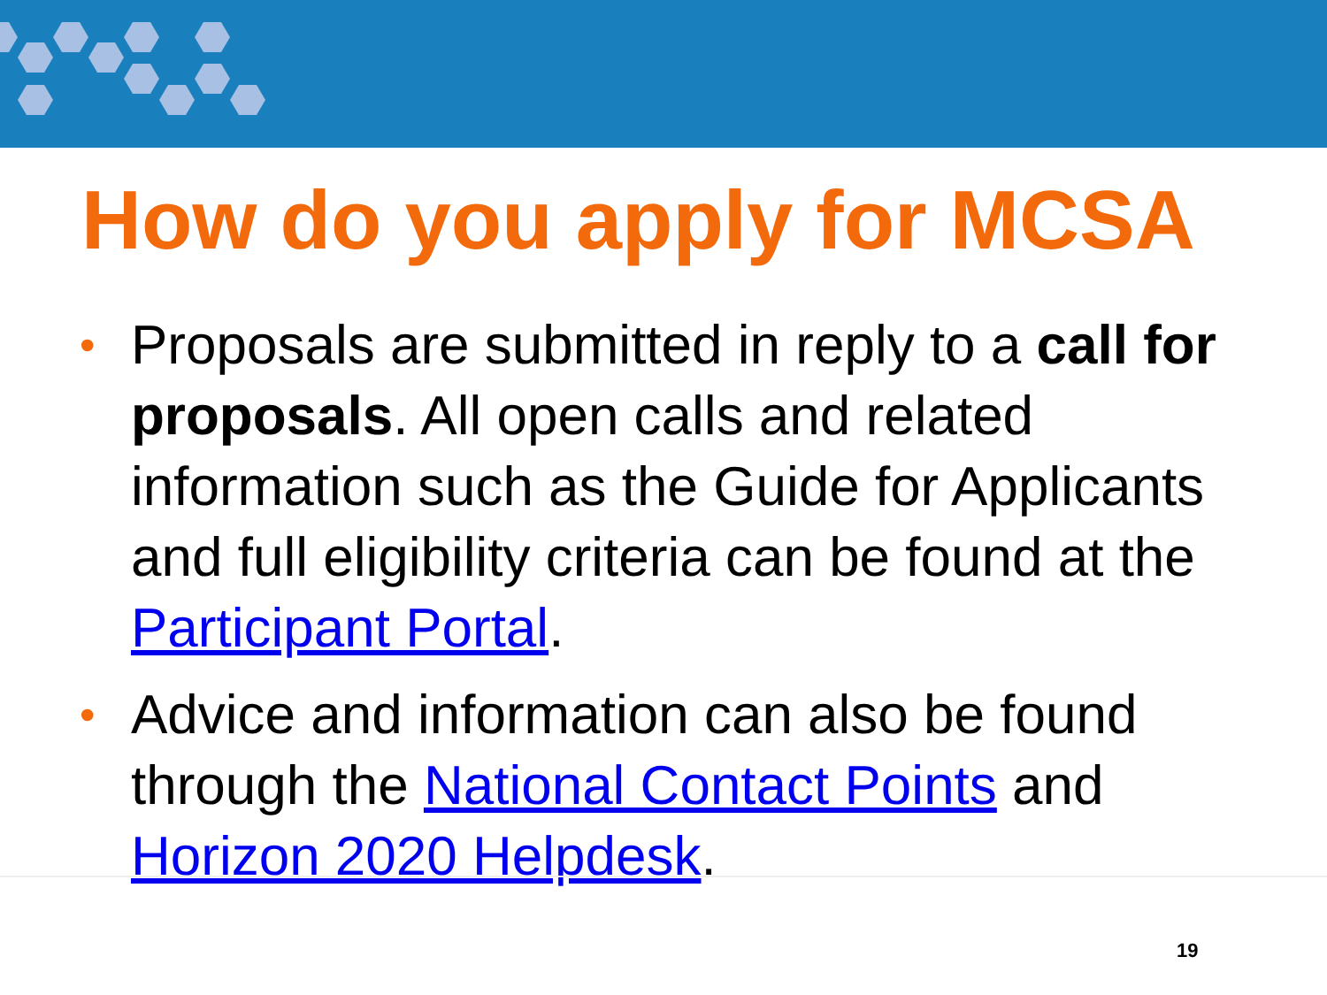How do you apply for MCSA
• Proposals are submitted in reply to a call for proposals. All open calls and related information such as the Guide for Applicants and full eligibility criteria can be found at the Participant Portal.
• Advice and information can also be found through the National Contact Points and Horizon 2020 Helpdesk.
19